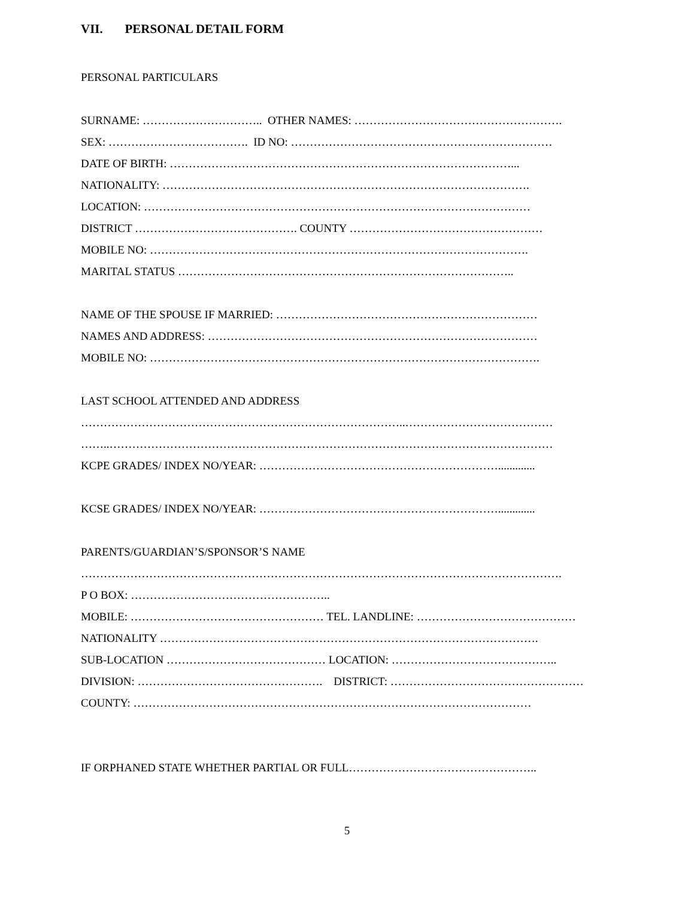VII. PERSONAL DETAIL FORM
PERSONAL PARTICULARS
SURNAME: ………………………….. OTHER NAMES: ……………………………………………….
SEX: ………………………………. ID NO: ……………………………………………………………
DATE OF BIRTH: ………………………………………………………………………………...
NATIONALITY: …………………………………………………………………………………….
LOCATION: …………………………………………………………………………………………
DISTRICT ……………………………………. COUNTY ……………………………………………
MOBILE NO: ……………………………………………………………………………………….
MARITAL STATUS ……………………………………………………………………………..
NAME OF THE SPOUSE IF MARRIED: ……………………………………………………………
NAMES AND ADDRESS: ……………………………………………………………………………
MOBILE NO: ………………………………………………………………………………………….
LAST SCHOOL ATTENDED AND ADDRESS
…………………………………………………………………………..…………………………………
……..………………………………………………………………………………………………………
KCPE GRADES/ INDEX NO/YEAR: ……………………………………………………….............
KCSE GRADES/ INDEX NO/YEAR: ……………………………………………………….............
PARENTS/GUARDIAN’S/SPONSOR’S NAME
……………………………………………………………………………………………………………….
P O BOX: ……………………………………………..
MOBILE: …………………………………………… TEL. LANDLINE: ……………………………………
NATIONALITY ……………………………………………………………………………………….
SUB-LOCATION …………………………………… LOCATION: ……………………………………..
DIVISION: …………………………………………. DISTRICT: ……………………………………………
COUNTY: ……………………………………………………………………………………………
IF ORPHANED STATE WHETHER PARTIAL OR FULL…………………………………………..
5